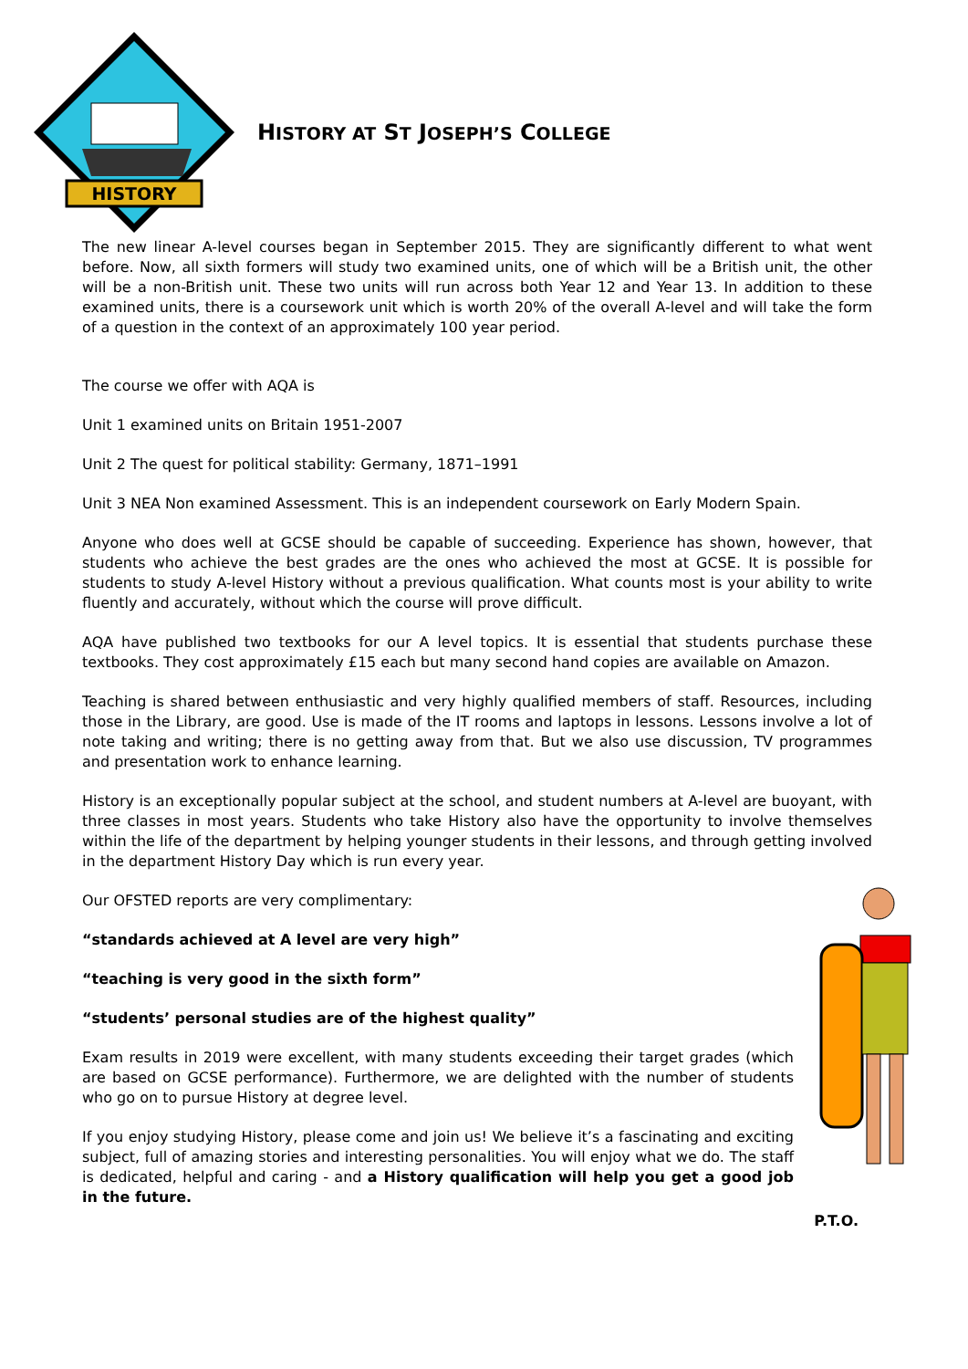HISTORY
HISTORY AT ST JOSEPH’S COLLEGE
The new linear A-level courses began in September 2015. They are significantly different to what went before. Now, all sixth formers will study two examined units, one of which will be a British unit, the other will be a non-British unit. These two units will run across both Year 12 and Year 13. In addition to these examined units, there is a coursework unit which is worth 20% of the overall A-level and will take the form of a question in the context of an approximately 100 year period.
The course we offer with AQA is
Unit 1 examined units on Britain 1951-2007
Unit 2 The quest for political stability: Germany, 1871–1991
Unit 3 NEA Non examined Assessment. This is an independent coursework on Early Modern Spain.
Anyone who does well at GCSE should be capable of succeeding. Experience has shown, however, that students who achieve the best grades are the ones who achieved the most at GCSE. It is possible for students to study A-level History without a previous qualification. What counts most is your ability to write fluently and accurately, without which the course will prove difficult.
AQA have published two textbooks for our A level topics. It is essential that students purchase these textbooks. They cost approximately £15 each but many second hand copies are available on Amazon.
Teaching is shared between enthusiastic and very highly qualified members of staff. Resources, including those in the Library, are good. Use is made of the IT rooms and laptops in lessons. Lessons involve a lot of note taking and writing; there is no getting away from that. But we also use discussion, TV programmes and presentation work to enhance learning.
History is an exceptionally popular subject at the school, and student numbers at A-level are buoyant, with three classes in most years. Students who take History also have the opportunity to involve themselves within the life of the department by helping younger students in their lessons, and through getting involved in the department History Day which is run every year.
Our OFSTED reports are very complimentary:
“standards achieved at A level are very high”
“teaching is very good in the sixth form”
“students’ personal studies are of the highest quality”
Exam results in 2019 were excellent, with many students exceeding their target grades (which are based on GCSE performance). Furthermore, we are delighted with the number of students who go on to pursue History at degree level.
If you enjoy studying History, please come and join us! We believe it’s a fascinating and exciting subject, full of amazing stories and interesting personalities. You will enjoy what we do. The staff is dedicated, helpful and caring - and a History qualification will help you get a good job in the future.
P.T.O.